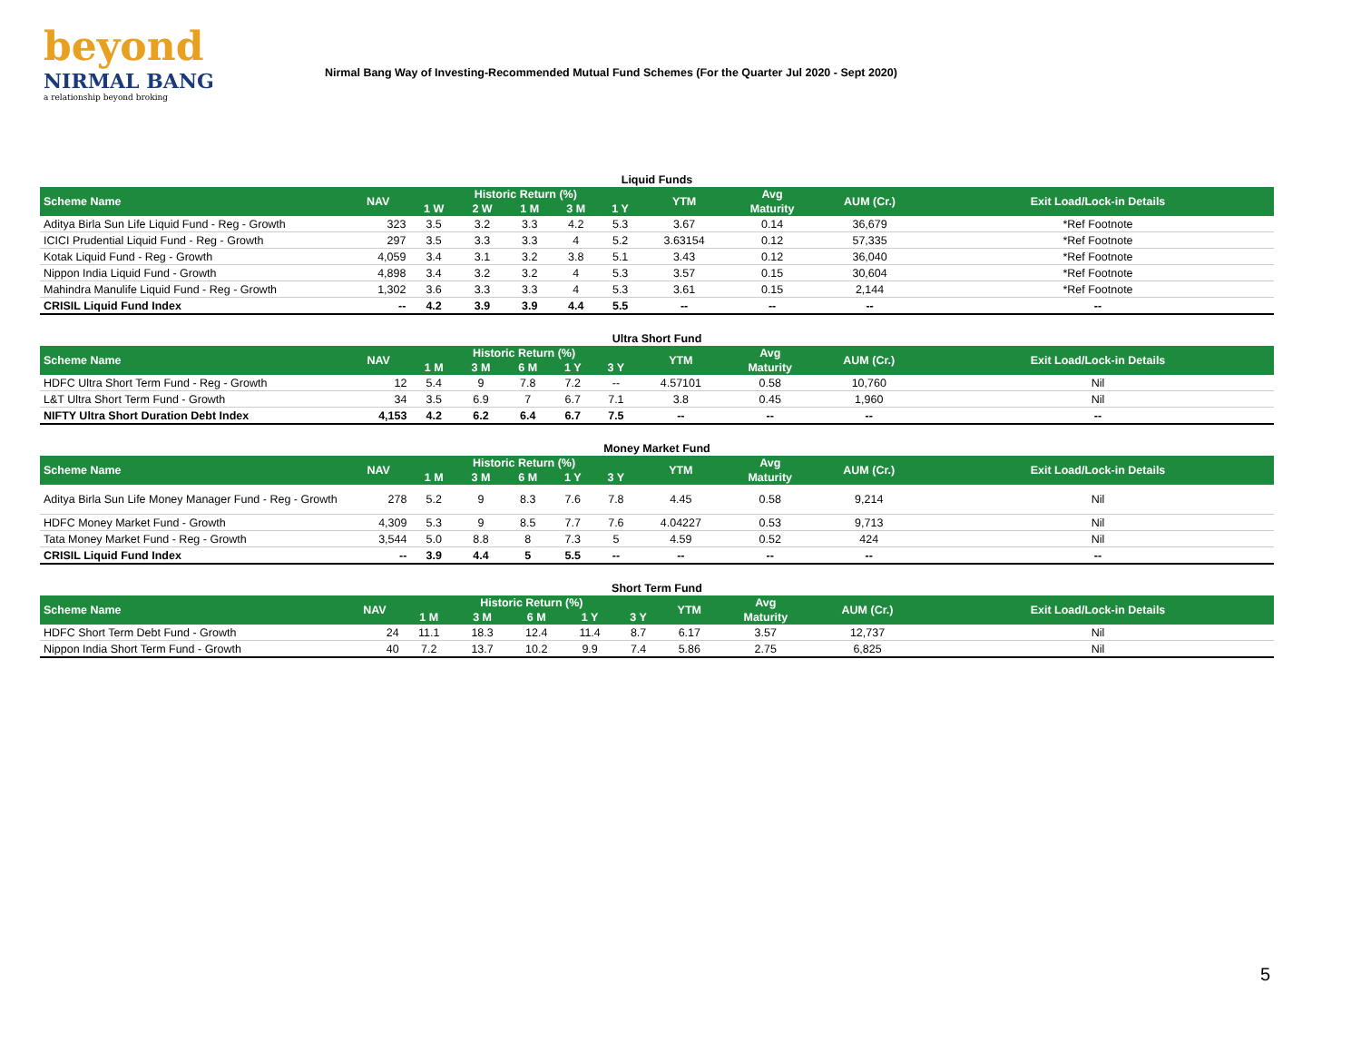beyond
NIRMAL BANG
a relationship beyond broking
Nirmal Bang Way of Investing-Recommended Mutual Fund Schemes (For the Quarter Jul 2020 - Sept 2020)
Liquid Funds
| Scheme Name | NAV | Historic Return (%) | | | | | YTM | Avg | AUM (Cr.) | Exit Load/Lock-in Details |
| --- | --- | --- | --- | --- | --- | --- | --- | --- | --- | --- |
| | | 1 W | 2 W | 1 M | 3 M | 1 Y | | Maturity | | |
| Aditya Birla Sun Life Liquid Fund - Reg - Growth | 323 | 3.5 | 3.2 | 3.3 | 4.2 | 5.3 | 3.67 | 0.14 | 36,679 | *Ref Footnote |
| ICICI Prudential Liquid Fund - Reg - Growth | 297 | 3.5 | 3.3 | 3.3 | 4 | 5.2 | 3.63154 | 0.12 | 57,335 | *Ref Footnote |
| Kotak Liquid Fund - Reg - Growth | 4,059 | 3.4 | 3.1 | 3.2 | 3.8 | 5.1 | 3.43 | 0.12 | 36,040 | *Ref Footnote |
| Nippon India Liquid Fund - Growth | 4,898 | 3.4 | 3.2 | 3.2 | 4 | 5.3 | 3.57 | 0.15 | 30,604 | *Ref Footnote |
| Mahindra Manulife Liquid Fund - Reg - Growth | 1,302 | 3.6 | 3.3 | 3.3 | 4 | 5.3 | 3.61 | 0.15 | 2,144 | *Ref Footnote |
| CRISIL Liquid Fund Index | -- | 4.2 | 3.9 | 3.9 | 4.4 | 5.5 | -- | -- | -- | -- |
Ultra Short Fund
| Scheme Name | NAV | Historic Return (%) | | | | | YTM | Avg | AUM (Cr.) | Exit Load/Lock-in Details |
| --- | --- | --- | --- | --- | --- | --- | --- | --- | --- | --- |
| | | 1 M | 3 M | 6 M | 1 Y | 3 Y | | Maturity | | |
| HDFC Ultra Short Term Fund - Reg - Growth | 12 | 5.4 | 9 | 7.8 | 7.2 | -- | 4.57101 | 0.58 | 10,760 | Nil |
| L&T Ultra Short Term Fund - Growth | 34 | 3.5 | 6.9 | 7 | 6.7 | 7.1 | 3.8 | 0.45 | 1,960 | Nil |
| NIFTY Ultra Short Duration Debt Index | 4,153 | 4.2 | 6.2 | 6.4 | 6.7 | 7.5 | -- | -- | -- | -- |
Money Market Fund
| Scheme Name | NAV | Historic Return (%) | | | | | YTM | Avg | AUM (Cr.) | Exit Load/Lock-in Details |
| --- | --- | --- | --- | --- | --- | --- | --- | --- | --- | --- |
| | | 1 M | 3 M | 6 M | 1 Y | 3 Y | | Maturity | | |
| Aditya Birla Sun Life Money Manager Fund - Reg - Growth | 278 | 5.2 | 9 | 8.3 | 7.6 | 7.8 | 4.45 | 0.58 | 9,214 | Nil |
| HDFC Money Market Fund - Growth | 4,309 | 5.3 | 9 | 8.5 | 7.7 | 7.6 | 4.04227 | 0.53 | 9,713 | Nil |
| Tata Money Market Fund - Reg - Growth | 3,544 | 5.0 | 8.8 | 8 | 7.3 | 5 | 4.59 | 0.52 | 424 | Nil |
| CRISIL Liquid Fund Index | -- | 3.9 | 4.4 | 5 | 5.5 | -- | -- | -- | -- | -- |
Short Term Fund
| Scheme Name | NAV | Historic Return (%) | | | | | YTM | Avg | AUM (Cr.) | Exit Load/Lock-in Details |
| --- | --- | --- | --- | --- | --- | --- | --- | --- | --- | --- |
| | | 1 M | 3 M | 6 M | 1 Y | 3 Y | | Maturity | | |
| HDFC Short Term Debt Fund - Growth | 24 | 11.1 | 18.3 | 12.4 | 11.4 | 8.7 | 6.17 | 3.57 | 12,737 | Nil |
| Nippon India Short Term Fund - Growth | 40 | 7.2 | 13.7 | 10.2 | 9.9 | 7.4 | 5.86 | 2.75 | 6,825 | Nil |
5